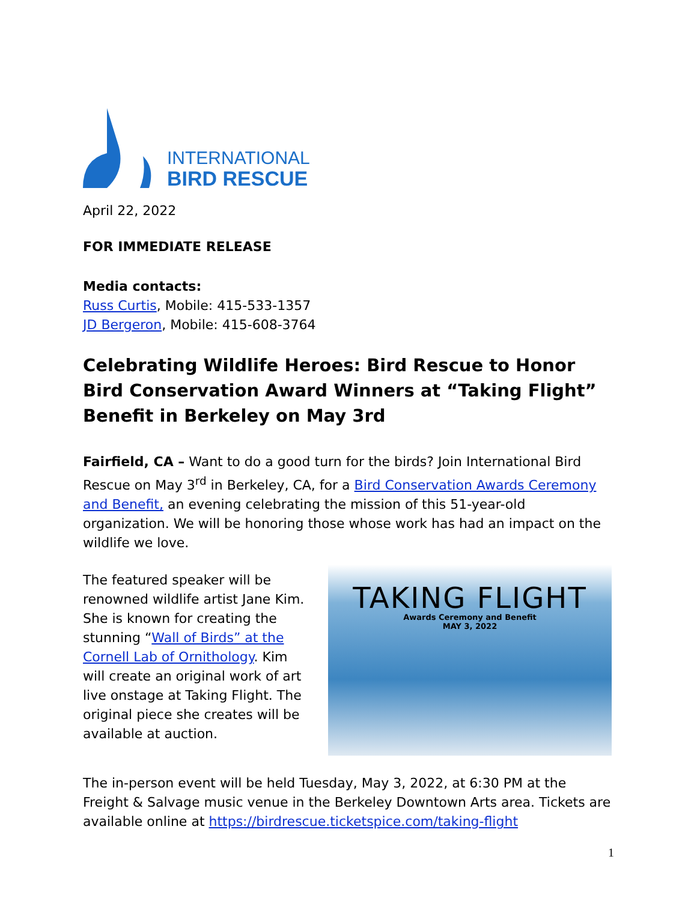INTERNATIONAL
BIRD RESCUE
April 22, 2022
FOR IMMEDIATE RELEASE
Media contacts:
Russ Curtis, Mobile: 415-533-1357
JD Bergeron, Mobile: 415-608-3764
Celebrating Wildlife Heroes: Bird Rescue to Honor Bird Conservation Award Winners at “Taking Flight” Benefit in Berkeley on May 3rd
Fairfield, CA – Want to do a good turn for the birds? Join International Bird Rescue on May 3<sup>rd</sup> in Berkeley, CA, for a Bird Conservation Awards Ceremony and Benefit, an evening celebrating the mission of this 51-year-old organization. We will be honoring those whose work has had an impact on the wildlife we love.
The featured speaker will be renowned wildlife artist Jane Kim. She is known for creating the stunning “Wall of Birds” at the Cornell Lab of Ornithology. Kim will create an original work of art live onstage at Taking Flight. The original piece she creates will be available at auction.
TAKING FLIGHT
Awards Ceremony and Benefit
MAY 3, 2022
The in-person event will be held Tuesday, May 3, 2022, at 6:30 PM at the Freight & Salvage music venue in the Berkeley Downtown Arts area. Tickets are available online at https://birdrescue.ticketspice.com/taking-flight
1